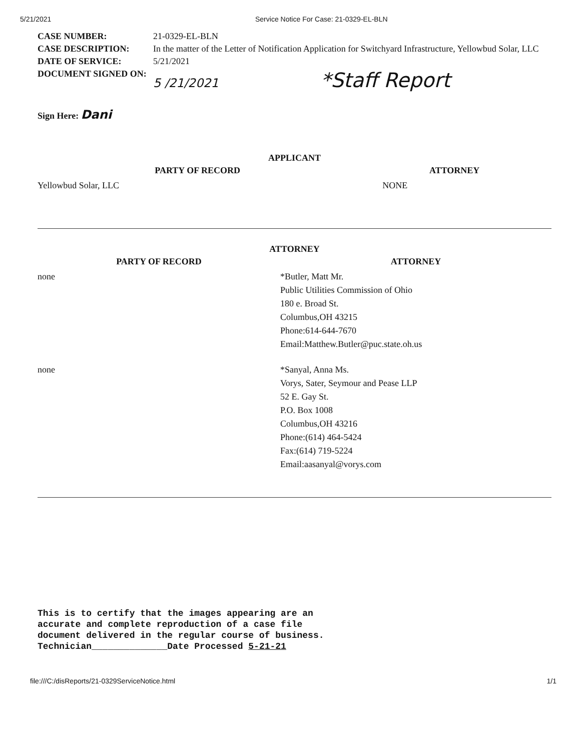5/21/2021 Service Notice For Case: 21-0329-EL-BLN
| CASE NUMBER: | 21-0329-EL-BLN |
| CASE DESCRIPTION: | In the matter of the Letter of Notification Application for Switchyard Infrastructure, Yellowbud Solar, LLC |
| DATE OF SERVICE: | 5/21/2021 |
| DOCUMENT SIGNED ON: | 5 /21/2021 *Staff Report |
| Sign Here: Dani | |
APPLICANT
| PARTY OF RECORD | ATTORNEY |
| --- | --- |
| Yellowbud Solar, LLC | NONE |
ATTORNEY
| PARTY OF RECORD | ATTORNEY |
| --- | --- |
| none | *Butler, Matt Mr. Public Utilities Commission of Ohio 180 e. Broad St. Columbus,OH 43215 Phone:614-644-7670 Email:Matthew.Butler@puc.state.oh.us |
| none | *Sanyal, Anna Ms. Vorys, Sater, Seymour and Pease LLP 52 E. Gay St. P.O. Box 1008 Columbus,OH 43216 Phone:(614) 464-5424 Fax:(614) 719-5224 Email:aasanyal@vorys.com |
This is to certify that the images appearing are an
accurate and complete reproduction of a case file
document delivered in the regular course of business.
Technician______________Date Processed 5-21-21
file:///C:/disReports/21-0329ServiceNotice.html 1/1